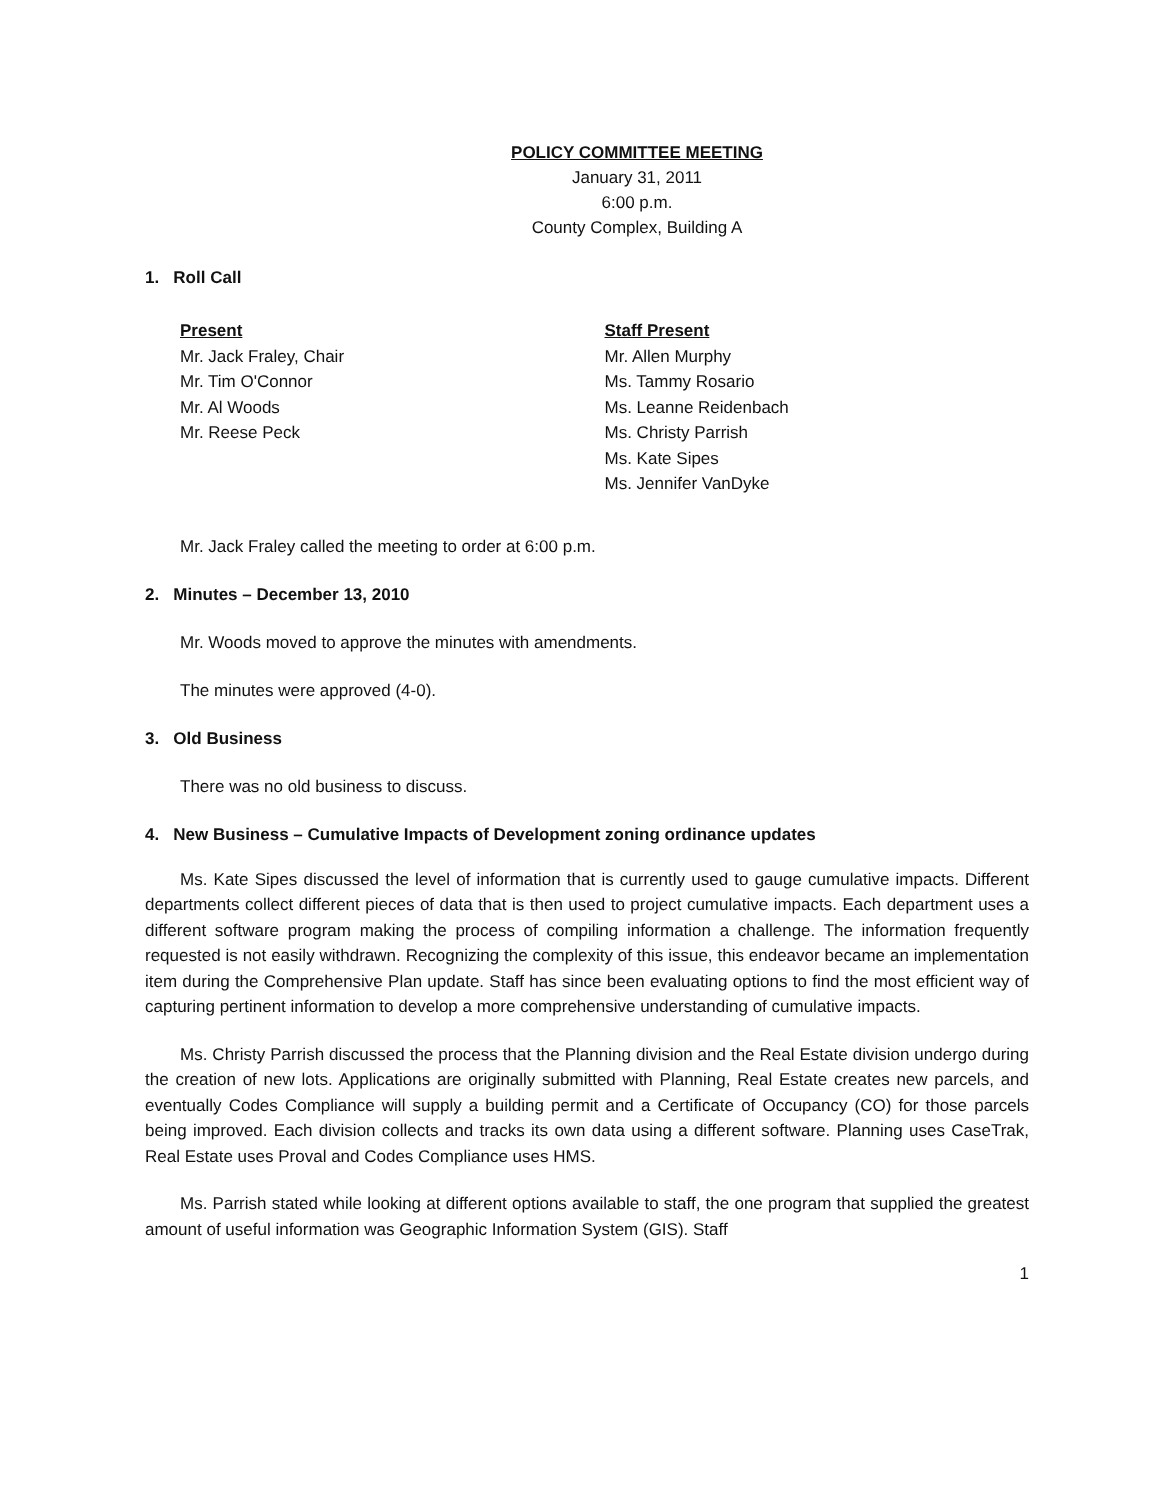POLICY COMMITTEE MEETING
January 31, 2011
6:00 p.m.
County Complex, Building A
1. Roll Call
Present
Mr. Jack Fraley, Chair
Mr. Tim O'Connor
Mr. Al Woods
Mr. Reese Peck
Staff Present
Mr. Allen Murphy
Ms. Tammy Rosario
Ms. Leanne Reidenbach
Ms. Christy Parrish
Ms. Kate Sipes
Ms. Jennifer VanDyke
Mr. Jack Fraley called the meeting to order at 6:00 p.m.
2. Minutes – December 13, 2010
Mr. Woods moved to approve the minutes with amendments.
The minutes were approved (4-0).
3. Old Business
There was no old business to discuss.
4. New Business – Cumulative Impacts of Development zoning ordinance updates
Ms. Kate Sipes discussed the level of information that is currently used to gauge cumulative impacts. Different departments collect different pieces of data that is then used to project cumulative impacts. Each department uses a different software program making the process of compiling information a challenge. The information frequently requested is not easily withdrawn. Recognizing the complexity of this issue, this endeavor became an implementation item during the Comprehensive Plan update. Staff has since been evaluating options to find the most efficient way of capturing pertinent information to develop a more comprehensive understanding of cumulative impacts.
Ms. Christy Parrish discussed the process that the Planning division and the Real Estate division undergo during the creation of new lots. Applications are originally submitted with Planning, Real Estate creates new parcels, and eventually Codes Compliance will supply a building permit and a Certificate of Occupancy (CO) for those parcels being improved. Each division collects and tracks its own data using a different software. Planning uses CaseTrak, Real Estate uses Proval and Codes Compliance uses HMS.
Ms. Parrish stated while looking at different options available to staff, the one program that supplied the greatest amount of useful information was Geographic Information System (GIS). Staff
1